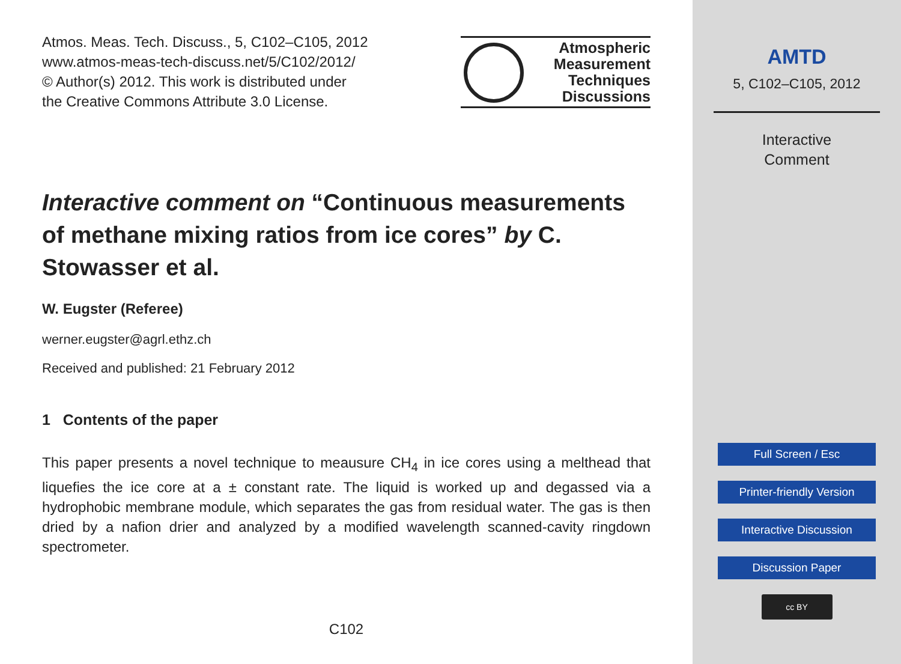Atmos. Meas. Tech. Discuss., 5, C102–C105, 2012
www.atmos-meas-tech-discuss.net/5/C102/2012/
© Author(s) 2012. This work is distributed under
the Creative Commons Attribute 3.0 License.
Atmospheric
Measurement
Techniques
Discussions
Interactive comment on “Continuous measurements of methane mixing ratios from ice cores” by C. Stowasser et al.
W. Eugster (Referee)
werner.eugster@agrl.ethz.ch
Received and published: 21 February 2012
1 Contents of the paper
This paper presents a novel technique to meausure CH<sub>4</sub> in ice cores using a melthead that liquefies the ice core at a ± constant rate. The liquid is worked up and degassed via a hydrophobic membrane module, which separates the gas from residual water. The gas is then dried by a nafion drier and analyzed by a modified wavelength scanned-cavity ringdown spectrometer.
C102
AMTD
5, C102–C105, 2012
Interactive
Comment
Full Screen / Esc
Printer-friendly Version
Interactive Discussion
Discussion Paper
cc BY